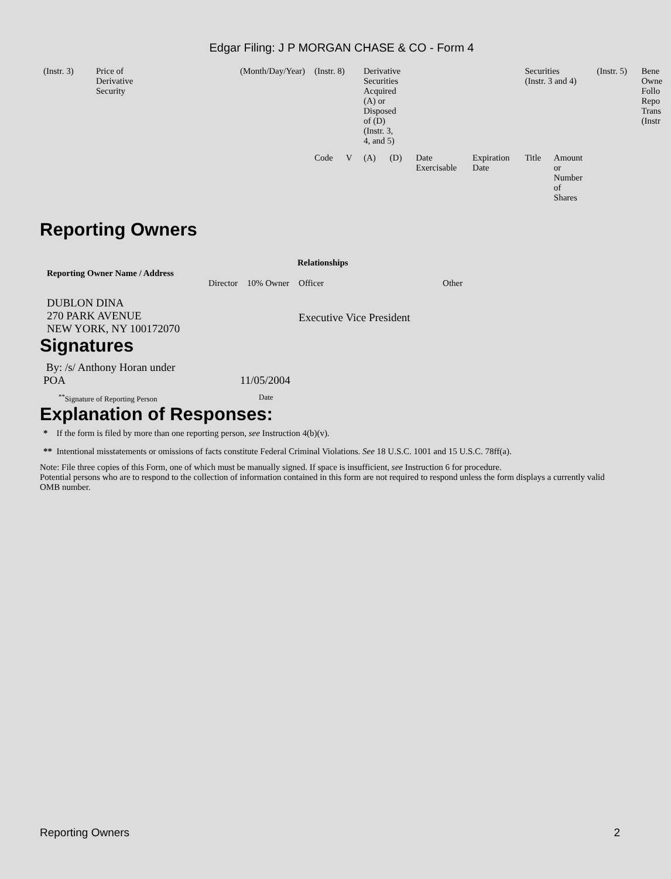Edgar Filing: J P MORGAN CHASE & CO - Form 4
| (Instr. 3) | Price of Derivative Security | (Month/Day/Year) | (Instr. 8) | | Derivative Securities Acquired (A) or Disposed of (D) (Instr. 3, 4, and 5) | | | | Securities (Instr. 3 and 4) | | (Instr. 5) | Bene Owne Follo Repo Trans (Instr |
| | | | Code | V | (A) | (D) | Date Exercisable | Expiration Date | Title | Amount or Number of Shares | | |
Reporting Owners
| Reporting Owner Name / Address | Relationships | | | |
| --- | --- | --- | --- | --- |
| | Director | 10% Owner | Officer | Other |
| DUBLON DINA 270 PARK AVENUE NEW YORK, NY 100172070 | | | Executive Vice President | |
Signatures
| By: /s/ Anthony Horan under POA | 11/05/2004 |
| <sup>**</sup> Signature of Reporting Person | Date |
Explanation of Responses:
* If the form is filed by more than one reporting person, see Instruction 4(b)(v).
** Intentional misstatements or omissions of facts constitute Federal Criminal Violations. See 18 U.S.C. 1001 and 15 U.S.C. 78ff(a).
Note: File three copies of this Form, one of which must be manually signed. If space is insufficient, see Instruction 6 for procedure.
Potential persons who are to respond to the collection of information contained in this form are not required to respond unless the form displays a currently valid OMB number.
Reporting Owners 2